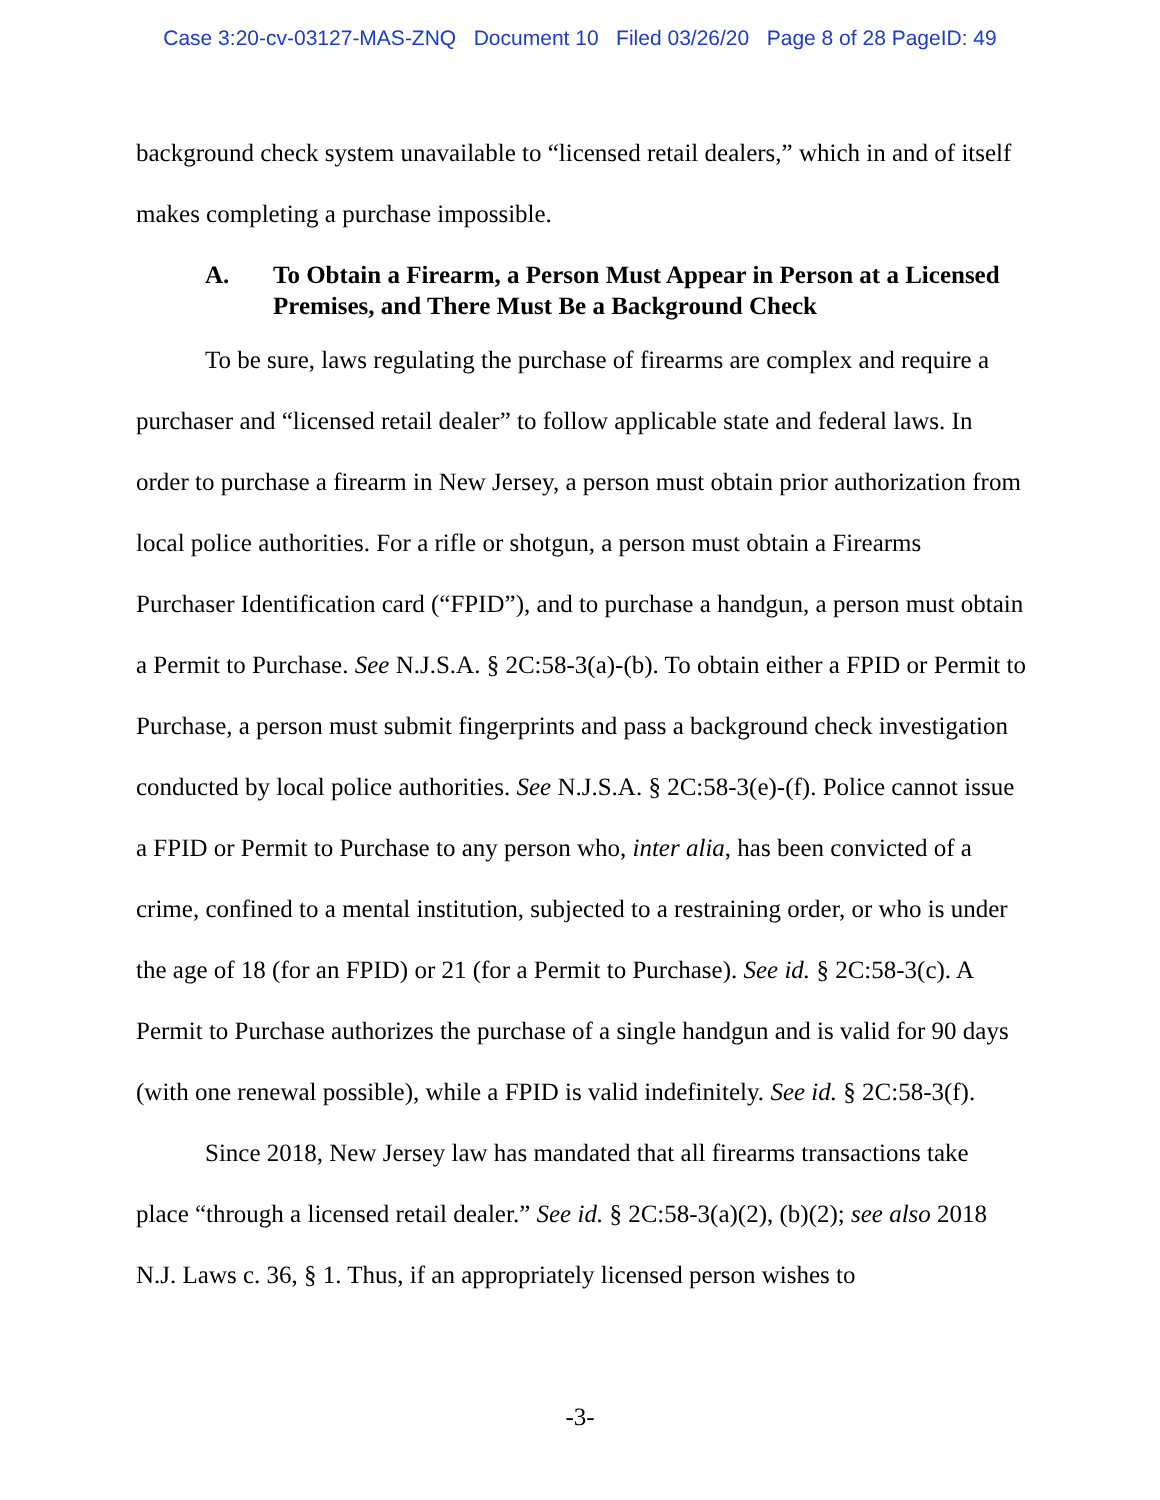Case 3:20-cv-03127-MAS-ZNQ Document 10 Filed 03/26/20 Page 8 of 28 PageID: 49
background check system unavailable to “licensed retail dealers,” which in and of itself makes completing a purchase impossible.
A. To Obtain a Firearm, a Person Must Appear in Person at a Licensed Premises, and There Must Be a Background Check
To be sure, laws regulating the purchase of firearms are complex and require a purchaser and “licensed retail dealer” to follow applicable state and federal laws. In order to purchase a firearm in New Jersey, a person must obtain prior authorization from local police authorities. For a rifle or shotgun, a person must obtain a Firearms Purchaser Identification card (“FPID”), and to purchase a handgun, a person must obtain a Permit to Purchase. See N.J.S.A. § 2C:58-3(a)-(b). To obtain either a FPID or Permit to Purchase, a person must submit fingerprints and pass a background check investigation conducted by local police authorities. See N.J.S.A. § 2C:58-3(e)-(f). Police cannot issue a FPID or Permit to Purchase to any person who, inter alia, has been convicted of a crime, confined to a mental institution, subjected to a restraining order, or who is under the age of 18 (for an FPID) or 21 (for a Permit to Purchase). See id. § 2C:58-3(c). A Permit to Purchase authorizes the purchase of a single handgun and is valid for 90 days (with one renewal possible), while a FPID is valid indefinitely. See id. § 2C:58-3(f).
Since 2018, New Jersey law has mandated that all firearms transactions take place “through a licensed retail dealer.” See id. § 2C:58-3(a)(2), (b)(2); see also 2018 N.J. Laws c. 36, § 1. Thus, if an appropriately licensed person wishes to
-3-